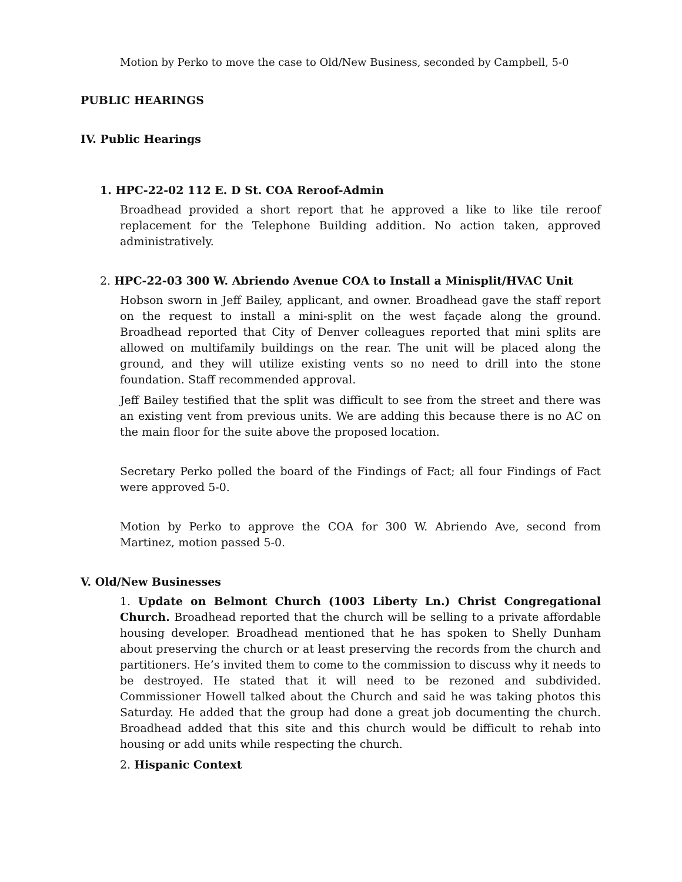Motion by Perko to move the case to Old/New Business, seconded by Campbell, 5-0
PUBLIC HEARINGS
IV. Public Hearings
1. HPC-22-02 112 E. D St. COA Reroof-Admin
Broadhead provided a short report that he approved a like to like tile reroof replacement for the Telephone Building addition. No action taken, approved administratively.
2. HPC-22-03 300 W. Abriendo Avenue COA to Install a Minisplit/HVAC Unit
Hobson sworn in Jeff Bailey, applicant, and owner. Broadhead gave the staff report on the request to install a mini-split on the west façade along the ground. Broadhead reported that City of Denver colleagues reported that mini splits are allowed on multifamily buildings on the rear. The unit will be placed along the ground, and they will utilize existing vents so no need to drill into the stone foundation. Staff recommended approval.
Jeff Bailey testified that the split was difficult to see from the street and there was an existing vent from previous units. We are adding this because there is no AC on the main floor for the suite above the proposed location.
Secretary Perko polled the board of the Findings of Fact; all four Findings of Fact were approved 5-0.
Motion by Perko to approve the COA for 300 W. Abriendo Ave, second from Martinez, motion passed 5-0.
V. Old/New Businesses
1. Update on Belmont Church (1003 Liberty Ln.) Christ Congregational Church. Broadhead reported that the church will be selling to a private affordable housing developer. Broadhead mentioned that he has spoken to Shelly Dunham about preserving the church or at least preserving the records from the church and partitioners. He’s invited them to come to the commission to discuss why it needs to be destroyed. He stated that it will need to be rezoned and subdivided. Commissioner Howell talked about the Church and said he was taking photos this Saturday. He added that the group had done a great job documenting the church. Broadhead added that this site and this church would be difficult to rehab into housing or add units while respecting the church.
2. Hispanic Context